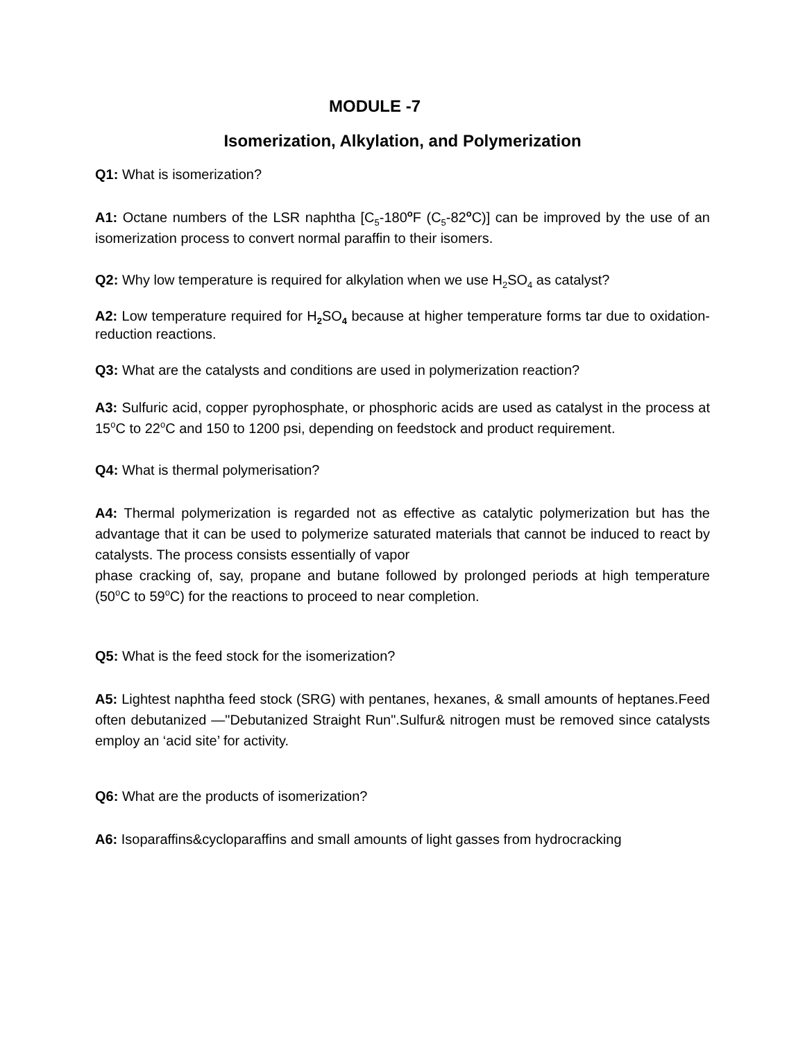MODULE -7
Isomerization, Alkylation, and Polymerization
Q1: What is isomerization?
A1: Octane numbers of the LSR naphtha [C<sub>5</sub>-180<sup>o</sup>F (C<sub>5</sub>-82<sup>o</sup>C)] can be improved by the use of an isomerization process to convert normal paraffin to their isomers.
Q2: Why low temperature is required for alkylation when we use H<sub>2</sub>SO<sub>4</sub> as catalyst?
A2: Low temperature required for H<sub>2</sub>SO<sub>4</sub> because at higher temperature forms tar due to oxidation-reduction reactions.
Q3: What are the catalysts and conditions are used in polymerization reaction?
A3: Sulfuric acid, copper pyrophosphate, or phosphoric acids are used as catalyst in the process at 15<sup>o</sup>C to 22<sup>o</sup>C and 150 to 1200 psi, depending on feedstock and product requirement.
Q4: What is thermal polymerisation?
A4: Thermal polymerization is regarded not as effective as catalytic polymerization but has the advantage that it can be used to polymerize saturated materials that cannot be induced to react by catalysts. The process consists essentially of vapor
phase cracking of, say, propane and butane followed by prolonged periods at high temperature (50<sup>o</sup>C to 59<sup>o</sup>C) for the reactions to proceed to near completion.
Q5: What is the feed stock for the isomerization?
A5: Lightest naphtha feed stock (SRG) with pentanes, hexanes, & small amounts of heptanes.Feed often debutanized —"Debutanized Straight Run".Sulfur& nitrogen must be removed since catalysts employ an ‘acid site’ for activity.
Q6: What are the products of isomerization?
A6: Isoparaffins&cycloparaffins and small amounts of light gasses from hydrocracking